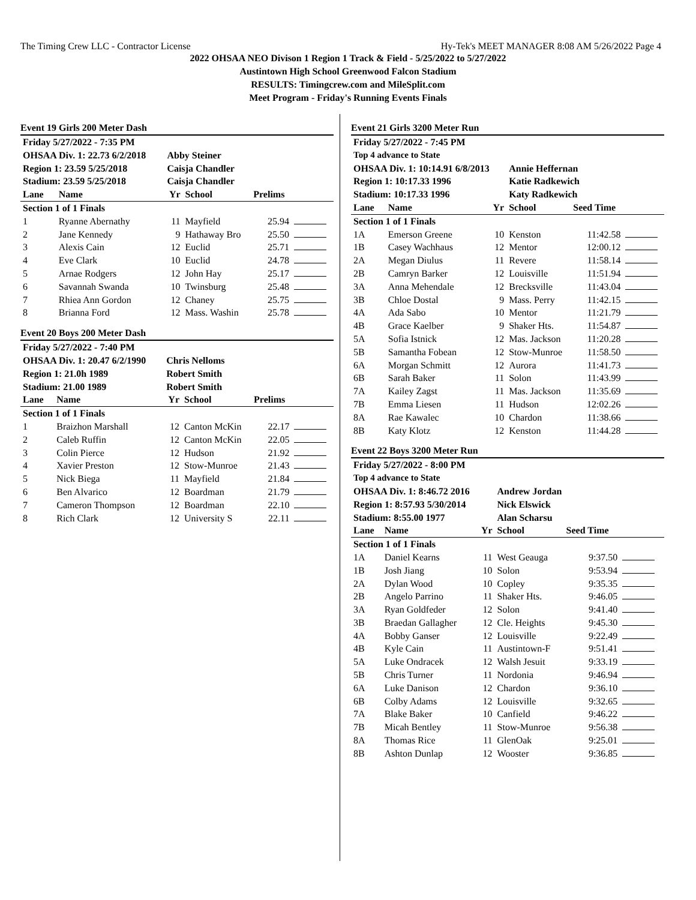The Timing Crew LLC - Contractor License Hy-Tek's MEET MANAGER 8:08 AM 5/26/2022 Page 4
2022 OHSAA NEO Divison 1 Region 1 Track & Field - 5/25/2022 to 5/27/2022
Austintown High School Greenwood Falcon Stadium
RESULTS: Timingcrew.com and MileSplit.com
Meet Program - Friday's Running Events Finals
Event 19 Girls 200 Meter Dash
| Friday 5/27/2022 - 7:35 PM | | | | | |
| OHSAA Div. 1: 22.73 6/2/2018 | | Abby Steiner | | | |
| Region 1: 23.59 5/25/2018 | | Caisja Chandler | | | |
| Stadium: 23.59 5/25/2018 | | Caisja Chandler | | | |
| Lane | Name | Yr | School | Prelims | |
| Section 1 of 1 Finals | | | | | |
| 1 | Ryanne Abernathy | 11 | Mayfield | 25.94 | |
| 2 | Jane Kennedy | 9 | Hathaway Bro | 25.50 | |
| 3 | Alexis Cain | 12 | Euclid | 25.71 | |
| 4 | Eve Clark | 10 | Euclid | 24.78 | |
| 5 | Arnae Rodgers | 12 | John Hay | 25.17 | |
| 6 | Savannah Swanda | 10 | Twinsburg | 25.48 | |
| 7 | Rhiea Ann Gordon | 12 | Chaney | 25.75 | |
| 8 | Brianna Ford | 12 | Mass. Washin | 25.78 | |
Event 20 Boys 200 Meter Dash
| Friday 5/27/2022 - 7:40 PM | | | | | |
| OHSAA Div. 1: 20.47 6/2/1990 | | Chris Nelloms | | | |
| Region 1: 21.0h 1989 | | Robert Smith | | | |
| Stadium: 21.00 1989 | | Robert Smith | | | |
| Lane | Name | Yr | School | Prelims | |
| Section 1 of 1 Finals | | | | | |
| 1 | Braizhon Marshall | 12 | Canton McKin | 22.17 | |
| 2 | Caleb Ruffin | 12 | Canton McKin | 22.05 | |
| 3 | Colin Pierce | 12 | Hudson | 21.92 | |
| 4 | Xavier Preston | 12 | Stow-Munroe | 21.43 | |
| 5 | Nick Biega | 11 | Mayfield | 21.84 | |
| 6 | Ben Alvarico | 12 | Boardman | 21.79 | |
| 7 | Cameron Thompson | 12 | Boardman | 22.10 | |
| 8 | Rich Clark | 12 | University S | 22.11 | |
Event 21 Girls 3200 Meter Run
| Friday 5/27/2022 - 7:45 PM | | | | | |
| Top 4 advance to State | | | | | |
| OHSAA Div. 1: 10:14.91 6/8/2013 | | | Annie Heffernan | | |
| Region 1: 10:17.33 1996 | | | Katie Radkewich | | |
| Stadium: 10:17.33 1996 | | | Katy Radkewich | | |
| Lane | Name | Yr | School | Seed Time | |
| Section 1 of 1 Finals | | | | | |
| 1A | Emerson Greene | 10 | Kenston | 11:42.58 | |
| 1B | Casey Wachhaus | 12 | Mentor | 12:00.12 | |
| 2A | Megan Diulus | 11 | Revere | 11:58.14 | |
| 2B | Camryn Barker | 12 | Louisville | 11:51.94 | |
| 3A | Anna Mehendale | 12 | Brecksville | 11:43.04 | |
| 3B | Chloe Dostal | 9 | Mass. Perry | 11:42.15 | |
| 4A | Ada Sabo | 10 | Mentor | 11:21.79 | |
| 4B | Grace Kaelber | 9 | Shaker Hts. | 11:54.87 | |
| 5A | Sofia Istnick | 12 | Mas. Jackson | 11:20.28 | |
| 5B | Samantha Fobean | 12 | Stow-Munroe | 11:58.50 | |
| 6A | Morgan Schmitt | 12 | Aurora | 11:41.73 | |
| 6B | Sarah Baker | 11 | Solon | 11:43.99 | |
| 7A | Kailey Zagst | 11 | Mas. Jackson | 11:35.69 | |
| 7B | Emma Liesen | 11 | Hudson | 12:02.26 | |
| 8A | Rae Kawalec | 10 | Chardon | 11:38.66 | |
| 8B | Katy Klotz | 12 | Kenston | 11:44.28 | |
Event 22 Boys 3200 Meter Run
| Friday 5/27/2022 - 8:00 PM | | | | | |
| Top 4 advance to State | | | | | |
| OHSAA Div. 1: 8:46.72 2016 | | | Andrew Jordan | | |
| Region 1: 8:57.93 5/30/2014 | | | Nick Elswick | | |
| Stadium: 8:55.00 1977 | | | Alan Scharsu | | |
| Lane | Name | Yr | School | Seed Time | |
| Section 1 of 1 Finals | | | | | |
| 1A | Daniel Kearns | 11 | West Geauga | 9:37.50 | |
| 1B | Josh Jiang | 10 | Solon | 9:53.94 | |
| 2A | Dylan Wood | 10 | Copley | 9:35.35 | |
| 2B | Angelo Parrino | 11 | Shaker Hts. | 9:46.05 | |
| 3A | Ryan Goldfeder | 12 | Solon | 9:41.40 | |
| 3B | Braedan Gallagher | 12 | Cle. Heights | 9:45.30 | |
| 4A | Bobby Ganser | 12 | Louisville | 9:22.49 | |
| 4B | Kyle Cain | 11 | Austintown-F | 9:51.41 | |
| 5A | Luke Ondracek | 12 | Walsh Jesuit | 9:33.19 | |
| 5B | Chris Turner | 11 | Nordonia | 9:46.94 | |
| 6A | Luke Danison | 12 | Chardon | 9:36.10 | |
| 6B | Colby Adams | 12 | Louisville | 9:32.65 | |
| 7A | Blake Baker | 10 | Canfield | 9:46.22 | |
| 7B | Micah Bentley | 11 | Stow-Munroe | 9:56.38 | |
| 8A | Thomas Rice | 11 | GlenOak | 9:25.01 | |
| 8B | Ashton Dunlap | 12 | Wooster | 9:36.85 | |